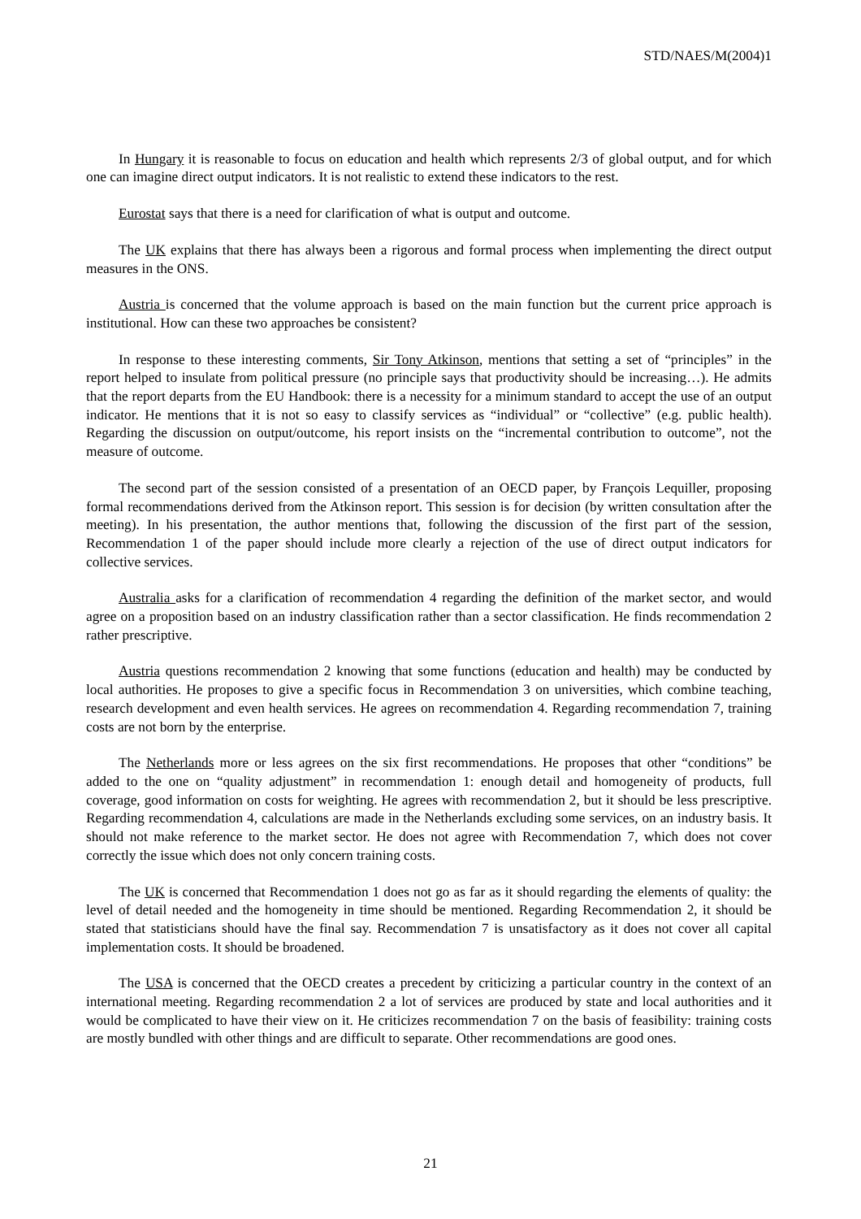STD/NAES/M(2004)1
In Hungary it is reasonable to focus on education and health which represents 2/3 of global output, and for which one can imagine direct output indicators. It is not realistic to extend these indicators to the rest.
Eurostat says that there is a need for clarification of what is output and outcome.
The UK explains that there has always been a rigorous and formal process when implementing the direct output measures in the ONS.
Austria is concerned that the volume approach is based on the main function but the current price approach is institutional. How can these two approaches be consistent?
In response to these interesting comments, Sir Tony Atkinson, mentions that setting a set of “principles” in the report helped to insulate from political pressure (no principle says that productivity should be increasing…). He admits that the report departs from the EU Handbook: there is a necessity for a minimum standard to accept the use of an output indicator. He mentions that it is not so easy to classify services as “individual” or “collective” (e.g. public health). Regarding the discussion on output/outcome, his report insists on the “incremental contribution to outcome”, not the measure of outcome.
The second part of the session consisted of a presentation of an OECD paper, by François Lequiller, proposing formal recommendations derived from the Atkinson report. This session is for decision (by written consultation after the meeting). In his presentation, the author mentions that, following the discussion of the first part of the session, Recommendation 1 of the paper should include more clearly a rejection of the use of direct output indicators for collective services.
Australia asks for a clarification of recommendation 4 regarding the definition of the market sector, and would agree on a proposition based on an industry classification rather than a sector classification. He finds recommendation 2 rather prescriptive.
Austria questions recommendation 2 knowing that some functions (education and health) may be conducted by local authorities. He proposes to give a specific focus in Recommendation 3 on universities, which combine teaching, research development and even health services. He agrees on recommendation 4. Regarding recommendation 7, training costs are not born by the enterprise.
The Netherlands more or less agrees on the six first recommendations. He proposes that other “conditions” be added to the one on “quality adjustment” in recommendation 1: enough detail and homogeneity of products, full coverage, good information on costs for weighting. He agrees with recommendation 2, but it should be less prescriptive. Regarding recommendation 4, calculations are made in the Netherlands excluding some services, on an industry basis. It should not make reference to the market sector. He does not agree with Recommendation 7, which does not cover correctly the issue which does not only concern training costs.
The UK is concerned that Recommendation 1 does not go as far as it should regarding the elements of quality: the level of detail needed and the homogeneity in time should be mentioned. Regarding Recommendation 2, it should be stated that statisticians should have the final say. Recommendation 7 is unsatisfactory as it does not cover all capital implementation costs. It should be broadened.
The USA is concerned that the OECD creates a precedent by criticizing a particular country in the context of an international meeting. Regarding recommendation 2 a lot of services are produced by state and local authorities and it would be complicated to have their view on it. He criticizes recommendation 7 on the basis of feasibility: training costs are mostly bundled with other things and are difficult to separate. Other recommendations are good ones.
21